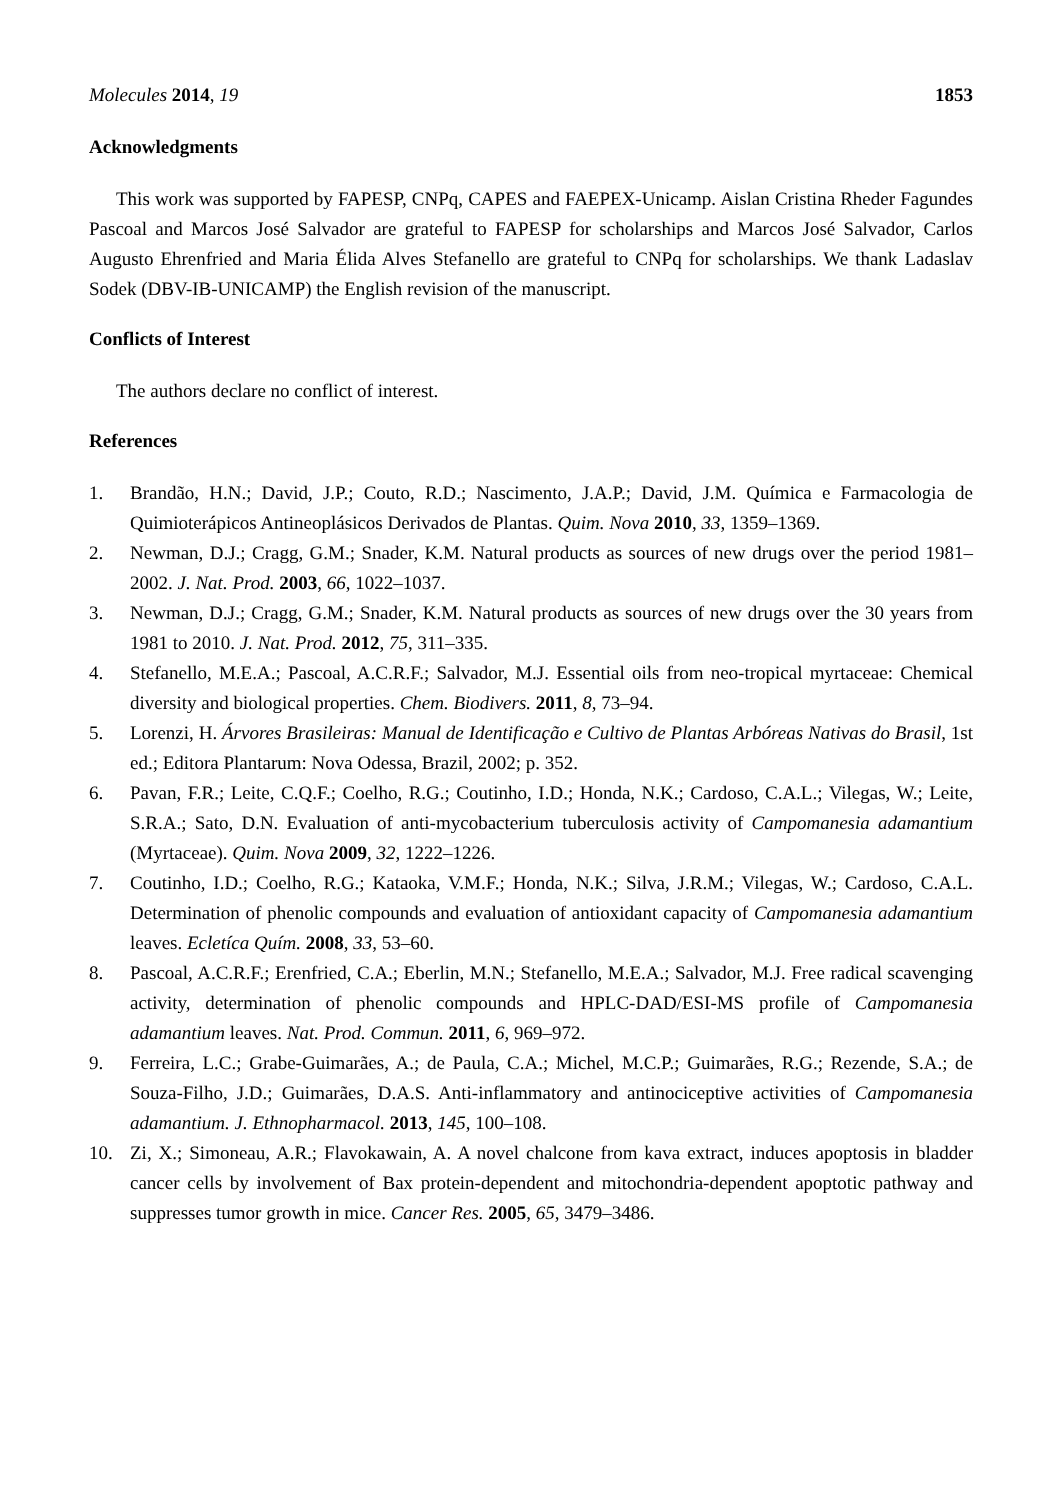Molecules 2014, 19 1853
Acknowledgments
This work was supported by FAPESP, CNPq, CAPES and FAEPEX-Unicamp. Aislan Cristina Rheder Fagundes Pascoal and Marcos José Salvador are grateful to FAPESP for scholarships and Marcos José Salvador, Carlos Augusto Ehrenfried and Maria Élida Alves Stefanello are grateful to CNPq for scholarships. We thank Ladaslav Sodek (DBV-IB-UNICAMP) the English revision of the manuscript.
Conflicts of Interest
The authors declare no conflict of interest.
References
1. Brandão, H.N.; David, J.P.; Couto, R.D.; Nascimento, J.A.P.; David, J.M. Química e Farmacologia de Quimioterápicos Antineoplásicos Derivados de Plantas. Quim. Nova 2010, 33, 1359–1369.
2. Newman, D.J.; Cragg, G.M.; Snader, K.M. Natural products as sources of new drugs over the period 1981–2002. J. Nat. Prod. 2003, 66, 1022–1037.
3. Newman, D.J.; Cragg, G.M.; Snader, K.M. Natural products as sources of new drugs over the 30 years from 1981 to 2010. J. Nat. Prod. 2012, 75, 311–335.
4. Stefanello, M.E.A.; Pascoal, A.C.R.F.; Salvador, M.J. Essential oils from neo-tropical myrtaceae: Chemical diversity and biological properties. Chem. Biodivers. 2011, 8, 73–94.
5. Lorenzi, H. Árvores Brasileiras: Manual de Identificação e Cultivo de Plantas Arbóreas Nativas do Brasil, 1st ed.; Editora Plantarum: Nova Odessa, Brazil, 2002; p. 352.
6. Pavan, F.R.; Leite, C.Q.F.; Coelho, R.G.; Coutinho, I.D.; Honda, N.K.; Cardoso, C.A.L.; Vilegas, W.; Leite, S.R.A.; Sato, D.N. Evaluation of anti-mycobacterium tuberculosis activity of Campomanesia adamantium (Myrtaceae). Quim. Nova 2009, 32, 1222–1226.
7. Coutinho, I.D.; Coelho, R.G.; Kataoka, V.M.F.; Honda, N.K.; Silva, J.R.M.; Vilegas, W.; Cardoso, C.A.L. Determination of phenolic compounds and evaluation of antioxidant capacity of Campomanesia adamantium leaves. Ecletíca Quím. 2008, 33, 53–60.
8. Pascoal, A.C.R.F.; Erenfried, C.A.; Eberlin, M.N.; Stefanello, M.E.A.; Salvador, M.J. Free radical scavenging activity, determination of phenolic compounds and HPLC-DAD/ESI-MS profile of Campomanesia adamantium leaves. Nat. Prod. Commun. 2011, 6, 969–972.
9. Ferreira, L.C.; Grabe-Guimarães, A.; de Paula, C.A.; Michel, M.C.P.; Guimarães, R.G.; Rezende, S.A.; de Souza-Filho, J.D.; Guimarães, D.A.S. Anti-inflammatory and antinociceptive activities of Campomanesia adamantium. J. Ethnopharmacol. 2013, 145, 100–108.
10. Zi, X.; Simoneau, A.R.; Flavokawain, A. A novel chalcone from kava extract, induces apoptosis in bladder cancer cells by involvement of Bax protein-dependent and mitochondria-dependent apoptotic pathway and suppresses tumor growth in mice. Cancer Res. 2005, 65, 3479–3486.